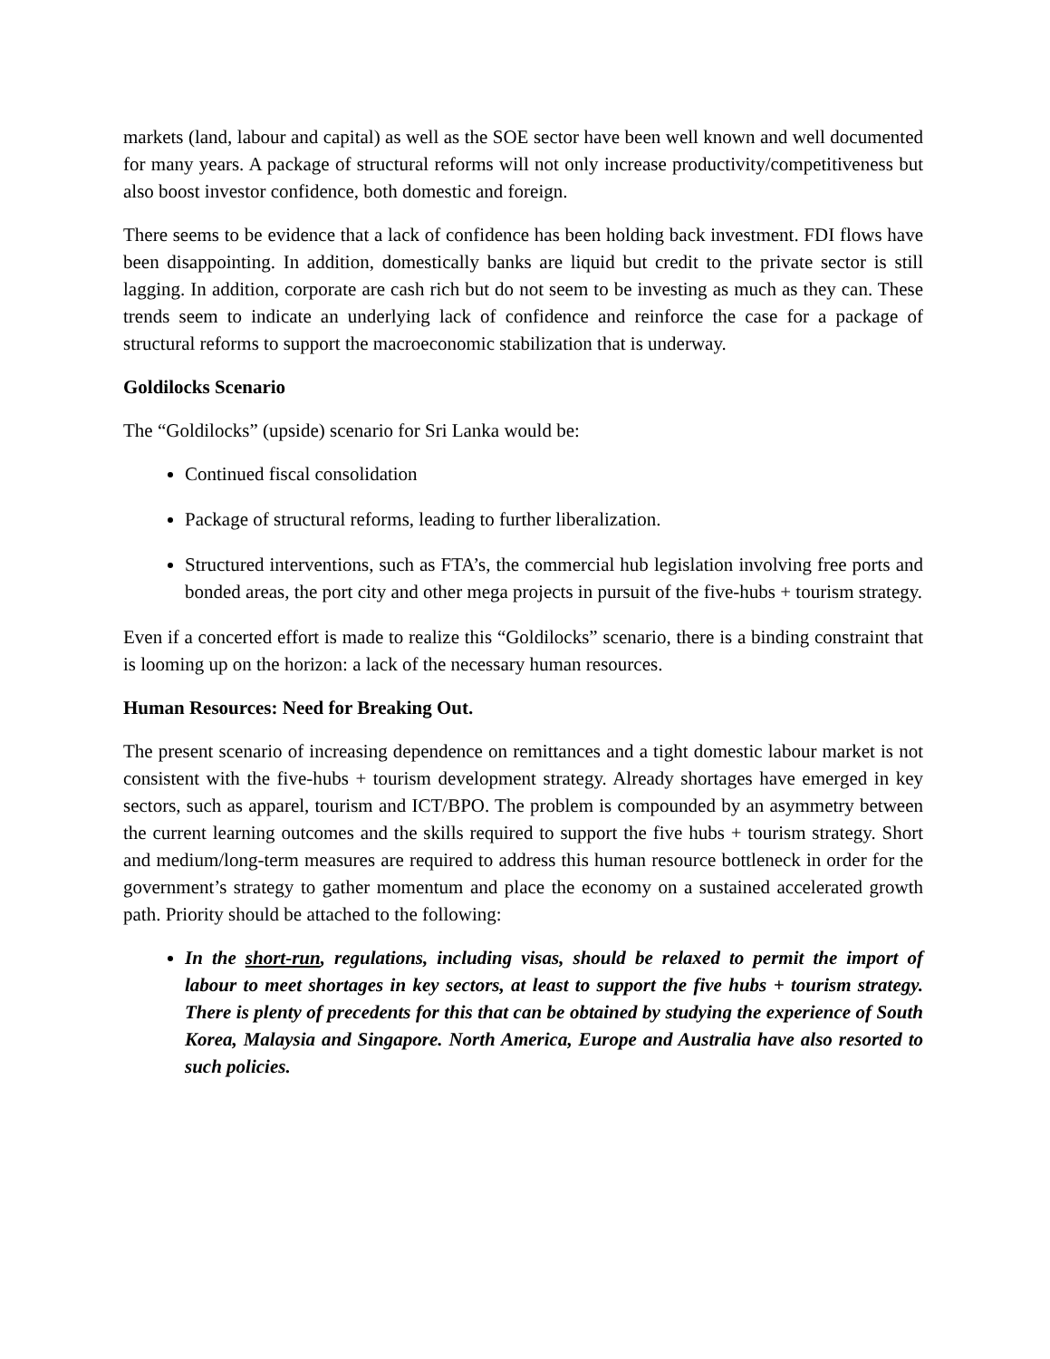markets (land, labour and capital) as well as the SOE sector have been well known and well documented for many years. A package of structural reforms will not only increase productivity/competitiveness but also boost investor confidence, both domestic and foreign.
There seems to be evidence that a lack of confidence has been holding back investment. FDI flows have been disappointing. In addition, domestically banks are liquid but credit to the private sector is still lagging. In addition, corporate are cash rich but do not seem to be investing as much as they can. These trends seem to indicate an underlying lack of confidence and reinforce the case for a package of structural reforms to support the macroeconomic stabilization that is underway.
Goldilocks Scenario
The “Goldilocks” (upside) scenario for Sri Lanka would be:
Continued fiscal consolidation
Package of structural reforms, leading to further liberalization.
Structured interventions, such as FTA’s, the commercial hub legislation involving free ports and bonded areas, the port city and other mega projects in pursuit of the five-hubs + tourism strategy.
Even if a concerted effort is made to realize this “Goldilocks” scenario, there is a binding constraint that is looming up on the horizon: a lack of the necessary human resources.
Human Resources: Need for Breaking Out.
The present scenario of increasing dependence on remittances and a tight domestic labour market is not consistent with the five-hubs + tourism development strategy. Already shortages have emerged in key sectors, such as apparel, tourism and ICT/BPO. The problem is compounded by an asymmetry between the current learning outcomes and the skills required to support the five hubs + tourism strategy. Short and medium/long-term measures are required to address this human resource bottleneck in order for the government’s strategy to gather momentum and place the economy on a sustained accelerated growth path. Priority should be attached to the following:
In the short-run, regulations, including visas, should be relaxed to permit the import of labour to meet shortages in key sectors, at least to support the five hubs + tourism strategy. There is plenty of precedents for this that can be obtained by studying the experience of South Korea, Malaysia and Singapore. North America, Europe and Australia have also resorted to such policies.